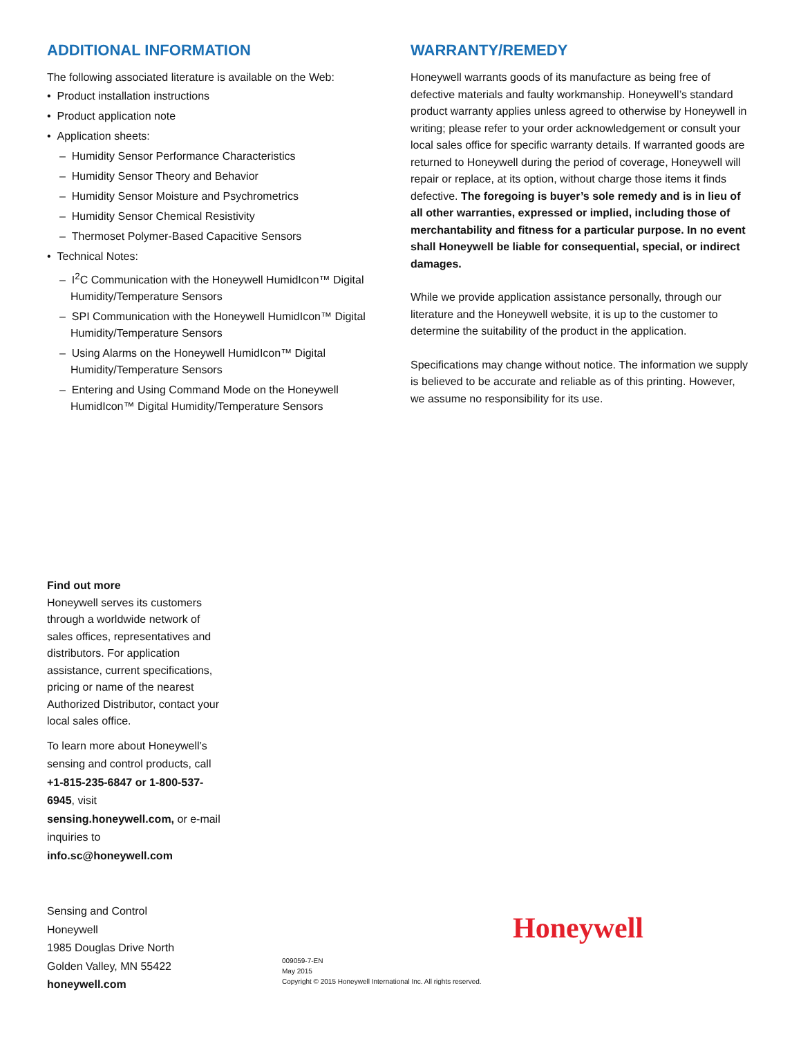ADDITIONAL INFORMATION
The following associated literature is available on the Web:
• Product installation instructions
• Product application note
• Application sheets:
– Humidity Sensor Performance Characteristics
– Humidity Sensor Theory and Behavior
– Humidity Sensor Moisture and Psychrometrics
– Humidity Sensor Chemical Resistivity
– Thermoset Polymer-Based Capacitive Sensors
• Technical Notes:
– I<sup>2</sup>C Communication with the Honeywell HumidIcon™ Digital Humidity/Temperature Sensors
– SPI Communication with the Honeywell HumidIcon™ Digital Humidity/Temperature Sensors
– Using Alarms on the Honeywell HumidIcon™ Digital Humidity/Temperature Sensors
– Entering and Using Command Mode on the Honeywell HumidIcon™ Digital Humidity/Temperature Sensors
WARRANTY/REMEDY
Honeywell warrants goods of its manufacture as being free of defective materials and faulty workmanship. Honeywell’s standard product warranty applies unless agreed to otherwise by Honeywell in writing; please refer to your order acknowledgement or consult your local sales office for specific warranty details. If warranted goods are returned to Honeywell during the period of coverage, Honeywell will repair or replace, at its option, without charge those items it finds defective. The foregoing is buyer’s sole remedy and is in lieu of all other warranties, expressed or implied, including those of merchantability and fitness for a particular purpose. In no event shall Honeywell be liable for consequential, special, or indirect damages.
While we provide application assistance personally, through our literature and the Honeywell website, it is up to the customer to determine the suitability of the product in the application.
Specifications may change without notice. The information we supply is believed to be accurate and reliable as of this printing. However, we assume no responsibility for its use.
Find out more
Honeywell serves its customers through a worldwide network of sales offices, representatives and distributors. For application assistance, current specifications, pricing or name of the nearest Authorized Distributor, contact your local sales office.
To learn more about Honeywell’s sensing and control products, call +1-815-235-6847 or 1-800-537-6945, visit sensing.honeywell.com, or e-mail inquiries to info.sc@honeywell.com
Sensing and Control
Honeywell
1985 Douglas Drive North
Golden Valley, MN 55422
honeywell.com
009059-7-EN
May 2015
Copyright © 2015 Honeywell International Inc. All rights reserved.
Honeywell